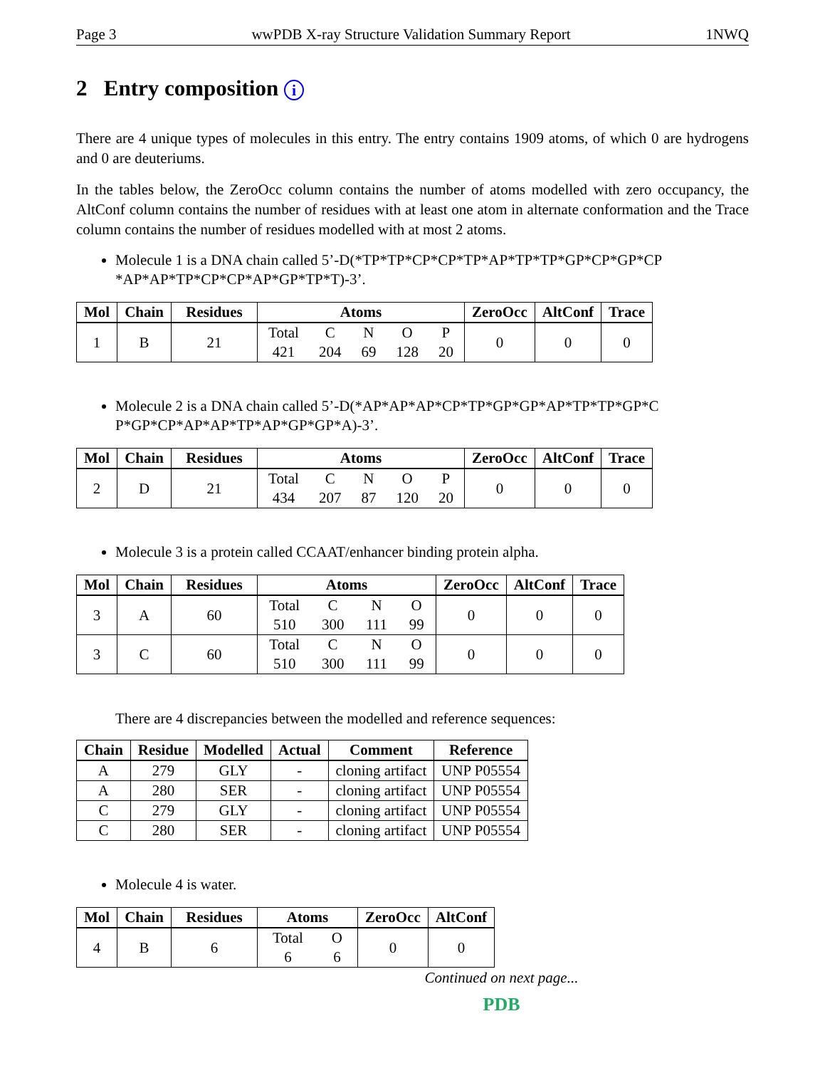Page 3 wwPDB X-ray Structure Validation Summary Report 1NWQ
2 Entry composition i
There are 4 unique types of molecules in this entry. The entry contains 1909 atoms, of which 0 are hydrogens and 0 are deuteriums.
In the tables below, the ZeroOcc column contains the number of atoms modelled with zero occupancy, the AltConf column contains the number of residues with at least one atom in alternate conformation and the Trace column contains the number of residues modelled with at most 2 atoms.
Molecule 1 is a DNA chain called 5’-D(*TP*TP*CP*CP*TP*AP*TP*TP*GP*CP*GP*CP *AP*AP*TP*CP*CP*AP*GP*TP*T)-3’.
| Mol | Chain | Residues | Atoms | ZeroOcc | AltConf | Trace |
| --- | --- | --- | --- | --- | --- | --- |
| 1 | B | 21 | Total 421 C 204 N 69 O 128 P 20 | 0 | 0 | 0 |
Molecule 2 is a DNA chain called 5’-D(*AP*AP*AP*CP*TP*GP*GP*AP*TP*TP*GP*C P*GP*CP*AP*AP*TP*AP*GP*GP*A)-3’.
| Mol | Chain | Residues | Atoms | ZeroOcc | AltConf | Trace |
| --- | --- | --- | --- | --- | --- | --- |
| 2 | D | 21 | Total 434 C 207 N 87 O 120 P 20 | 0 | 0 | 0 |
Molecule 3 is a protein called CCAAT/enhancer binding protein alpha.
| Mol | Chain | Residues | Atoms | ZeroOcc | AltConf | Trace |
| --- | --- | --- | --- | --- | --- | --- |
| 3 | A | 60 | Total 510 C 300 N 111 O 99 | 0 | 0 | 0 |
| 3 | C | 60 | Total 510 C 300 N 111 O 99 | 0 | 0 | 0 |
There are 4 discrepancies between the modelled and reference sequences:
| Chain | Residue | Modelled | Actual | Comment | Reference |
| --- | --- | --- | --- | --- | --- |
| A | 279 | GLY | - | cloning artifact | UNP P05554 |
| A | 280 | SER | - | cloning artifact | UNP P05554 |
| C | 279 | GLY | - | cloning artifact | UNP P05554 |
| C | 280 | SER | - | cloning artifact | UNP P05554 |
Molecule 4 is water.
| Mol | Chain | Residues | Atoms | ZeroOcc | AltConf |
| --- | --- | --- | --- | --- | --- |
| 4 | B | 6 | Total 6 O 6 | 0 | 0 |
Continued on next page...
PDB